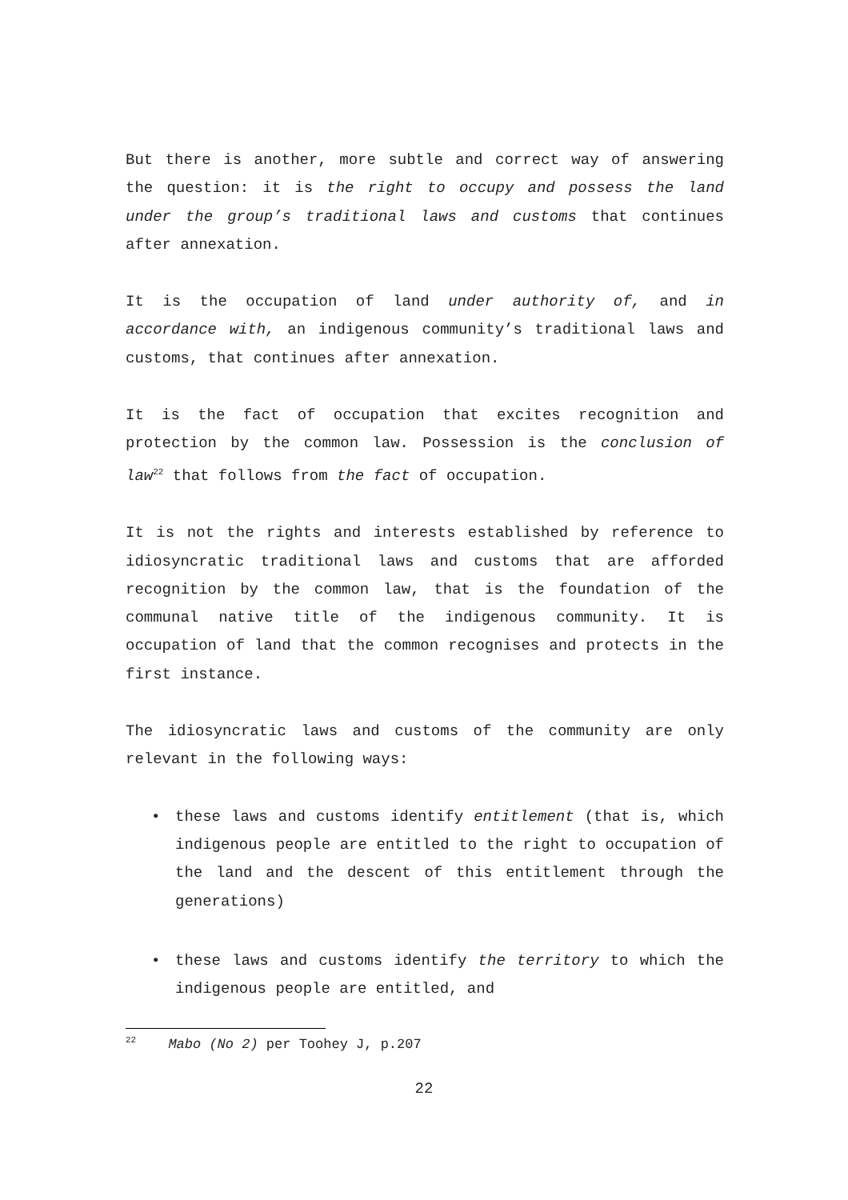But there is another, more subtle and correct way of answering the question: it is the right to occupy and possess the land under the group’s traditional laws and customs that continues after annexation.
It is the occupation of land under authority of, and in accordance with, an indigenous community’s traditional laws and customs, that continues after annexation.
It is the fact of occupation that excites recognition and protection by the common law. Possession is the conclusion of law<sup>22</sup> that follows from the fact of occupation.
It is not the rights and interests established by reference to idiosyncratic traditional laws and customs that are afforded recognition by the common law, that is the foundation of the communal native title of the indigenous community. It is occupation of land that the common recognises and protects in the first instance.
The idiosyncratic laws and customs of the community are only relevant in the following ways:
• these laws and customs identify entitlement (that is, which indigenous people are entitled to the right to occupation of the land and the descent of this entitlement through the generations)
• these laws and customs identify the territory to which the indigenous people are entitled, and
<sup>22</sup> Mabo (No 2) per Toohey J, p.207
22